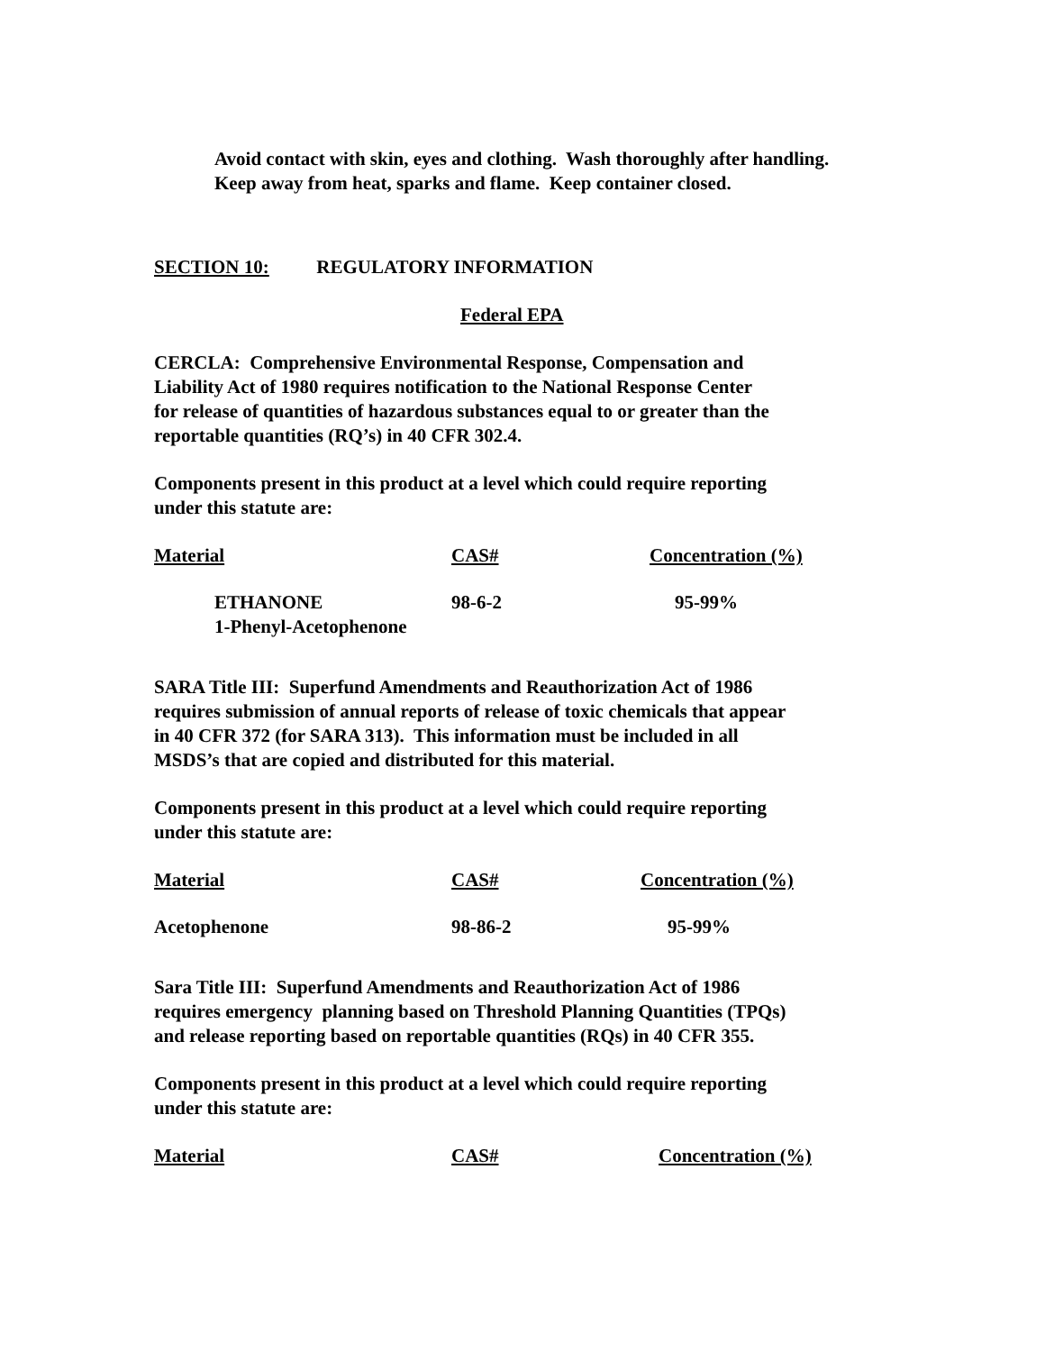Avoid contact with skin, eyes and clothing. Wash thoroughly after handling.
Keep away from heat, sparks and flame. Keep container closed.
SECTION 10: REGULATORY INFORMATION
Federal EPA
CERCLA: Comprehensive Environmental Response, Compensation and
Liability Act of 1980 requires notification to the National Response Center
for release of quantities of hazardous substances equal to or greater than the
reportable quantities (RQ’s) in 40 CFR 302.4.
Components present in this product at a level which could require reporting
under this statute are:
| Material | CAS# | Concentration (%) |
| --- | --- | --- |
| ETHANONE 1-Phenyl-Acetophenone | 98-6-2 | 95-99% |
SARA Title III: Superfund Amendments and Reauthorization Act of 1986
requires submission of annual reports of release of toxic chemicals that appear
in 40 CFR 372 (for SARA 313). This information must be included in all
MSDS’s that are copied and distributed for this material.
Components present in this product at a level which could require reporting
under this statute are:
| Material | CAS# | Concentration (%) |
| --- | --- | --- |
| Acetophenone | 98-86-2 | 95-99% |
Sara Title III: Superfund Amendments and Reauthorization Act of 1986
requires emergency planning based on Threshold Planning Quantities (TPQs)
and release reporting based on reportable quantities (RQs) in 40 CFR 355.
Components present in this product at a level which could require reporting
under this statute are:
| Material | CAS# | Concentration (%) |
| --- | --- | --- |